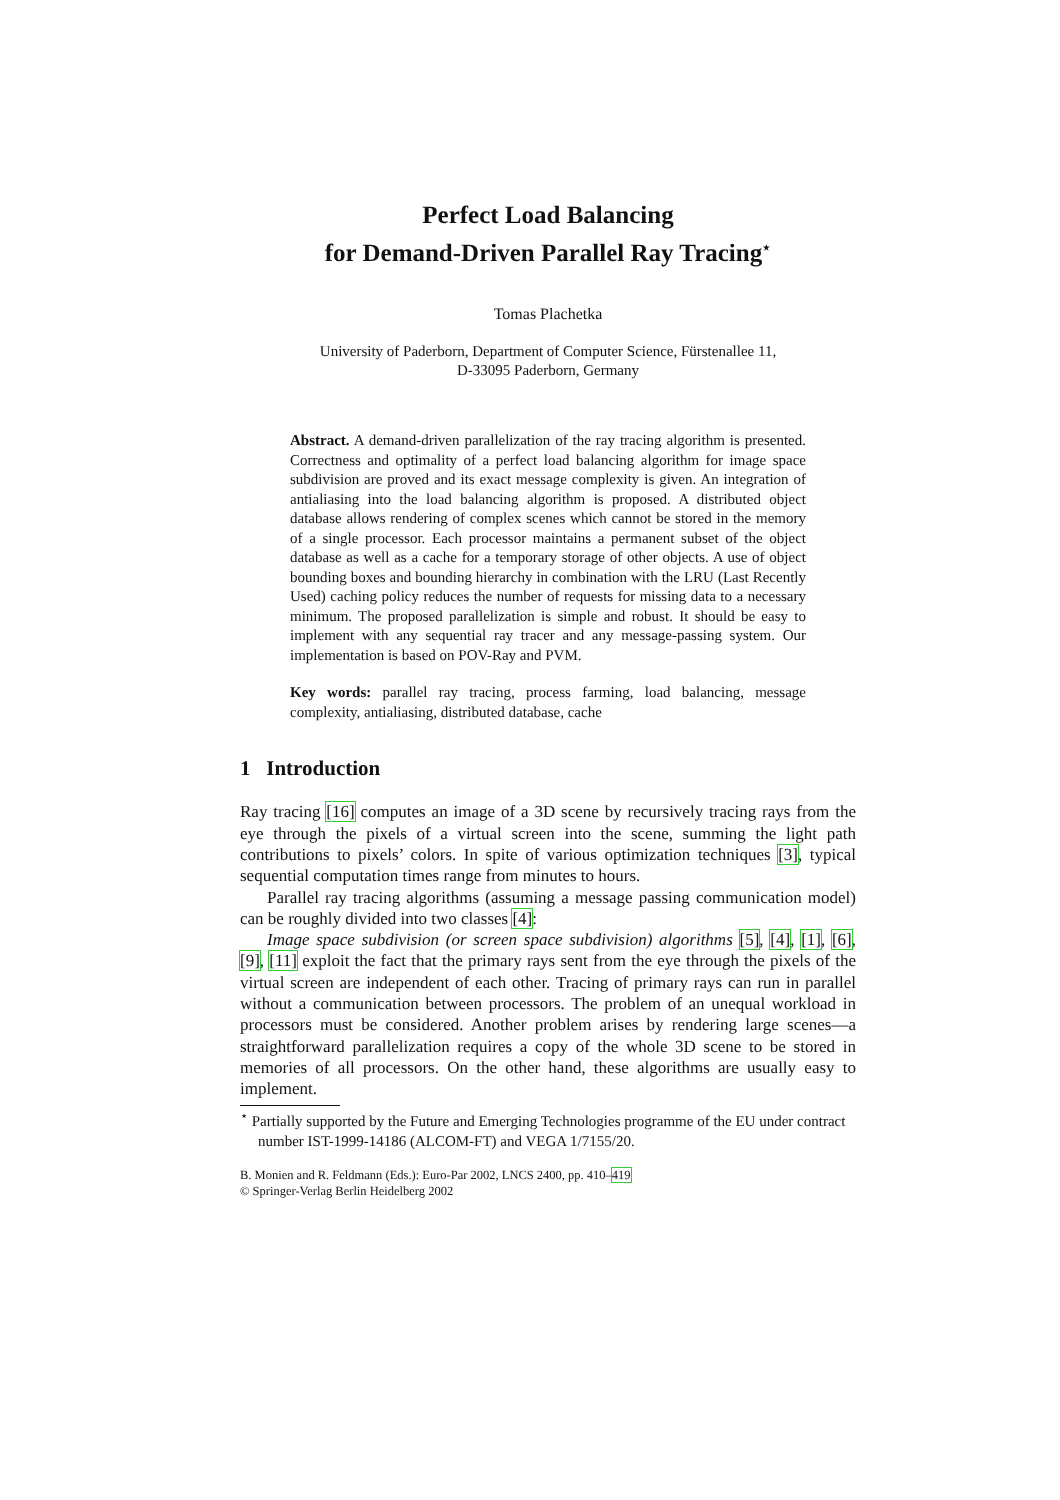Perfect Load Balancing
for Demand-Driven Parallel Ray Tracing<sup>⋆</sup>
Tomas Plachetka
University of Paderborn, Department of Computer Science, Fürstenallee 11,
D-33095 Paderborn, Germany
Abstract. A demand-driven parallelization of the ray tracing algorithm is presented. Correctness and optimality of a perfect load balancing algorithm for image space subdivision are proved and its exact message complexity is given. An integration of antialiasing into the load balancing algorithm is proposed. A distributed object database allows rendering of complex scenes which cannot be stored in the memory of a single processor. Each processor maintains a permanent subset of the object database as well as a cache for a temporary storage of other objects. A use of object bounding boxes and bounding hierarchy in combination with the LRU (Last Recently Used) caching policy reduces the number of requests for missing data to a necessary minimum. The proposed parallelization is simple and robust. It should be easy to implement with any sequential ray tracer and any message-passing system. Our implementation is based on POV-Ray and PVM.
Key words: parallel ray tracing, process farming, load balancing, message complexity, antialiasing, distributed database, cache
1 Introduction
Ray tracing [16] computes an image of a 3D scene by recursively tracing rays from the eye through the pixels of a virtual screen into the scene, summing the light path contributions to pixels’ colors. In spite of various optimization techniques [3], typical sequential computation times range from minutes to hours.
Parallel ray tracing algorithms (assuming a message passing communication model) can be roughly divided into two classes [4]:
Image space subdivision (or screen space subdivision) algorithms [5], [4], [1], [6], [9], [11] exploit the fact that the primary rays sent from the eye through the pixels of the virtual screen are independent of each other. Tracing of primary rays can run in parallel without a communication between processors. The problem of an unequal workload in processors must be considered. Another problem arises by rendering large scenes—a straightforward parallelization requires a copy of the whole 3D scene to be stored in memories of all processors. On the other hand, these algorithms are usually easy to implement.
<sup>⋆</sup> Partially supported by the Future and Emerging Technologies programme of the EU under contract number IST-1999-14186 (ALCOM-FT) and VEGA 1/7155/20.
B. Monien and R. Feldmann (Eds.): Euro-Par 2002, LNCS 2400, pp. 410–419
© Springer-Verlag Berlin Heidelberg 2002